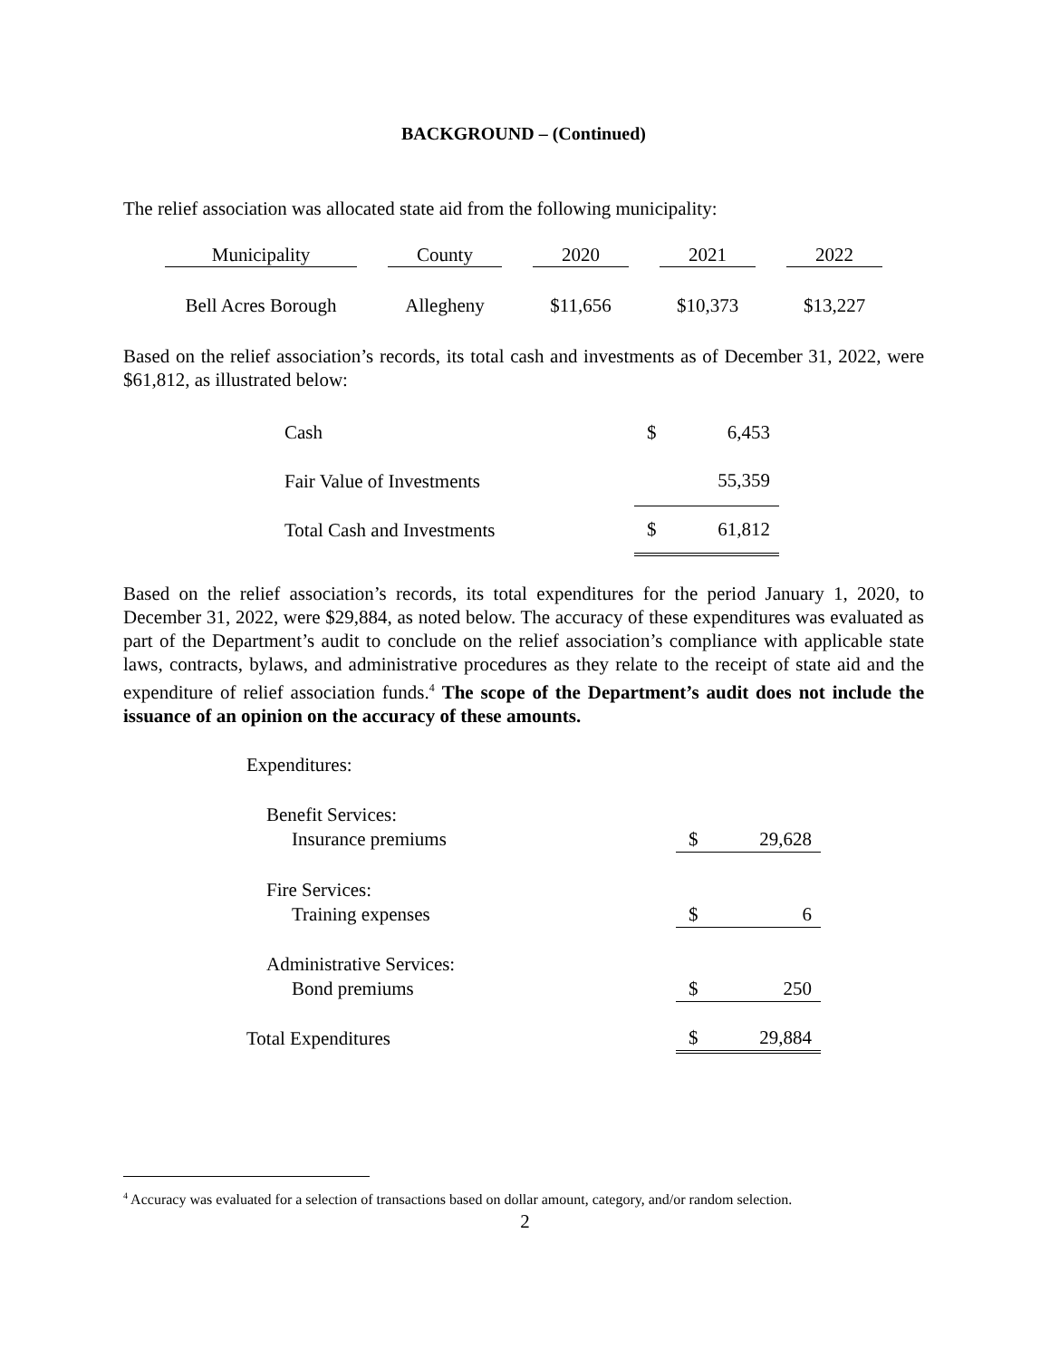BACKGROUND – (Continued)
The relief association was allocated state aid from the following municipality:
| Municipality | | County | | 2020 | | 2021 | | 2022 |
| Bell Acres Borough | | Allegheny | | $11,656 | | $10,373 | | $13,227 |
Based on the relief association’s records, its total cash and investments as of December 31, 2022, were $61,812, as illustrated below:
| Cash | $ | 6,453 |
| Fair Value of Investments | | 55,359 |
| Total Cash and Investments | $ | 61,812 |
Based on the relief association’s records, its total expenditures for the period January 1, 2020, to December 31, 2022, were $29,884, as noted below. The accuracy of these expenditures was evaluated as part of the Department’s audit to conclude on the relief association’s compliance with applicable state laws, contracts, bylaws, and administrative procedures as they relate to the receipt of state aid and the expenditure of relief association funds.<sup>4</sup> The scope of the Department’s audit does not include the issuance of an opinion on the accuracy of these amounts.
| Expenditures: | | |
| Benefit Services: | | |
| Insurance premiums | $ | 29,628 |
| Fire Services: | | |
| Training expenses | $ | 6 |
| Administrative Services: | | |
| Bond premiums | $ | 250 |
| Total Expenditures | $ | 29,884 |
<sup>4</sup> Accuracy was evaluated for a selection of transactions based on dollar amount, category, and/or random selection.
2